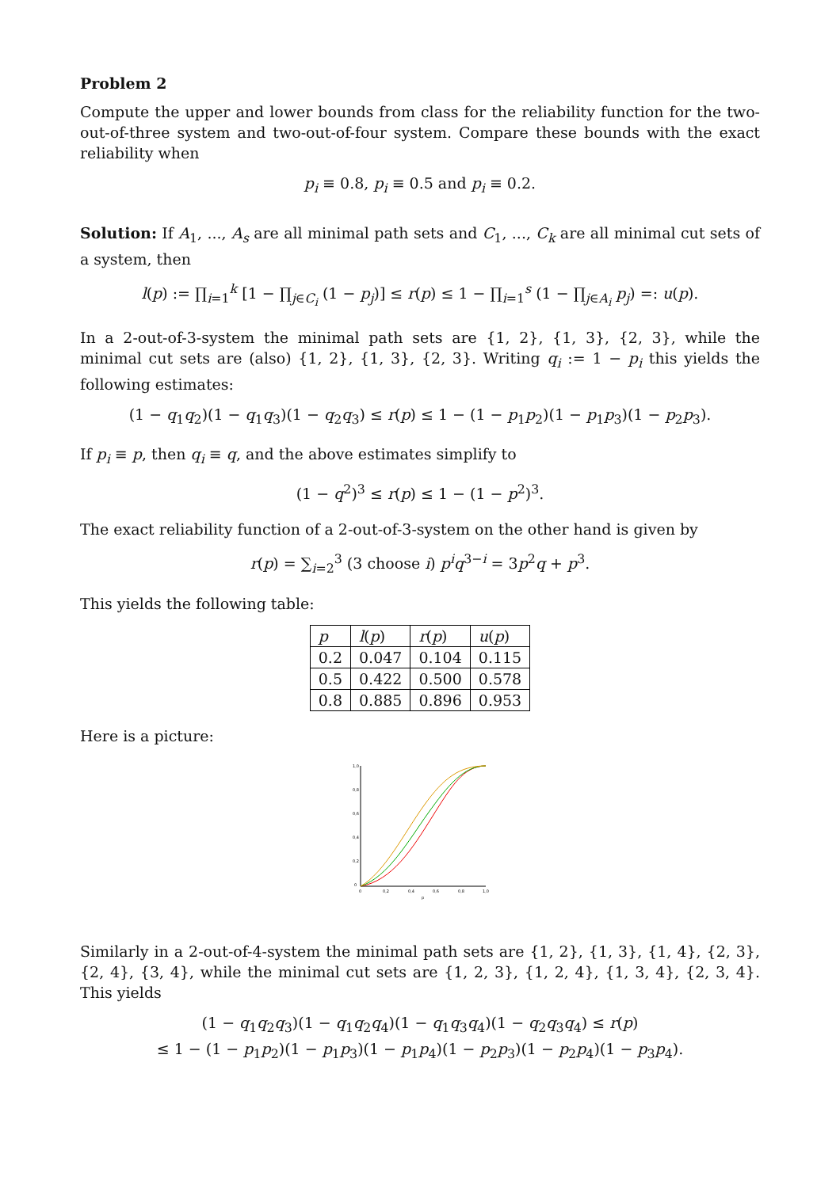Problem 2
Compute the upper and lower bounds from class for the reliability function for the two-out-of-three system and two-out-of-four system. Compare these bounds with the exact reliability when
p<sub>i</sub> ≡ 0.8, p<sub>i</sub> ≡ 0.5 and p<sub>i</sub> ≡ 0.2.
Solution: If A<sub>1</sub>, ..., A<sub>s</sub> are all minimal path sets and C<sub>1</sub>, ..., C<sub>k</sub> are all minimal cut sets of a system, then
l(p) := ∏<sub>i=1</sub><sup>k</sup> [1 − ∏<sub>j∈C<sub>i</sub></sub> (1 − p<sub>j</sub>)] ≤ r(p) ≤ 1 − ∏<sub>i=1</sub><sup>s</sup> (1 − ∏<sub>j∈A<sub>i</sub></sub> p<sub>j</sub>) =: u(p).
In a 2-out-of-3-system the minimal path sets are {1, 2}, {1, 3}, {2, 3}, while the minimal cut sets are (also) {1, 2}, {1, 3}, {2, 3}. Writing q<sub>i</sub> := 1 − p<sub>i</sub> this yields the following estimates:
(1 − q<sub>1</sub>q<sub>2</sub>)(1 − q<sub>1</sub>q<sub>3</sub>)(1 − q<sub>2</sub>q<sub>3</sub>) ≤ r(p) ≤ 1 − (1 − p<sub>1</sub>p<sub>2</sub>)(1 − p<sub>1</sub>p<sub>3</sub>)(1 − p<sub>2</sub>p<sub>3</sub>).
If p<sub>i</sub> ≡ p, then q<sub>i</sub> ≡ q, and the above estimates simplify to
(1 − q<sup>2</sup>)<sup>3</sup> ≤ r(p) ≤ 1 − (1 − p<sup>2</sup>)<sup>3</sup>.
The exact reliability function of a 2-out-of-3-system on the other hand is given by
r(p) = ∑<sub>i=2</sub><sup>3</sup> (3 choose i) p<sup>i</sup>q<sup>3−i</sup> = 3p<sup>2</sup>q + p<sup>3</sup>.
This yields the following table:
| p | l ( p ) | r ( p ) | u ( p ) |
| --- | --- | --- | --- |
| 0.2 | 0.047 | 0.104 | 0.115 |
| 0.5 | 0.422 | 0.500 | 0.578 |
| 0.8 | 0.885 | 0.896 | 0.953 |
Here is a picture:
1,0
0,8
0,6
0,4
0,2
0
0
0,2
0,4
0,6
0,8
1,0
p
Similarly in a 2-out-of-4-system the minimal path sets are {1, 2}, {1, 3}, {1, 4}, {2, 3}, {2, 4}, {3, 4}, while the minimal cut sets are {1, 2, 3}, {1, 2, 4}, {1, 3, 4}, {2, 3, 4}. This yields
(1 − q<sub>1</sub>q<sub>2</sub>q<sub>3</sub>)(1 − q<sub>1</sub>q<sub>2</sub>q<sub>4</sub>)(1 − q<sub>1</sub>q<sub>3</sub>q<sub>4</sub>)(1 − q<sub>2</sub>q<sub>3</sub>q<sub>4</sub>) ≤ r(p)
≤ 1 − (1 − p<sub>1</sub>p<sub>2</sub>)(1 − p<sub>1</sub>p<sub>3</sub>)(1 − p<sub>1</sub>p<sub>4</sub>)(1 − p<sub>2</sub>p<sub>3</sub>)(1 − p<sub>2</sub>p<sub>4</sub>)(1 − p<sub>3</sub>p<sub>4</sub>).